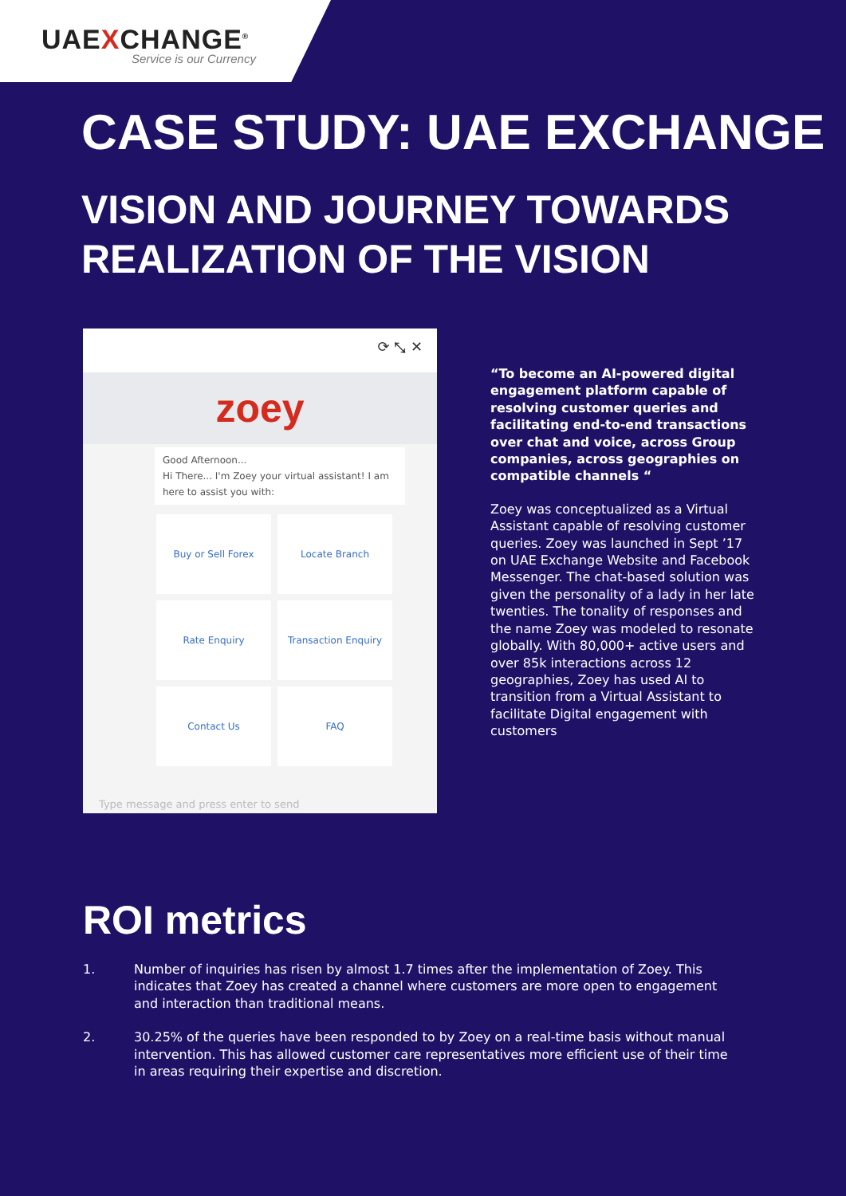UAEXCHANGE<sup>®</sup>
Service is our Currency
CASE STUDY: UAE EXCHANGE
VISION AND JOURNEY TOWARDS
REALIZATION OF THE VISION
⟳ ⤡ ✕
zoey
Good Afternoon...
Hi There... I'm Zoey your virtual assistant! I am here to assist you with:
Buy or Sell Forex
Locate Branch
Rate Enquiry
Transaction Enquiry
Contact Us
FAQ
Type message and press enter to send
“To become an AI-powered digital engagement platform capable of resolving customer queries and facilitating end-to-end transactions over chat and voice, across Group companies, across geographies on compatible channels “Zoey was conceptualized as a Virtual Assistant capable of resolving customer queries. Zoey was launched in Sept ’17 on UAE Exchange Website and Facebook Messenger. The chat-based solution was given the personality of a lady in her late twenties. The tonality of responses and the name Zoey was modeled to resonate globally. With 80,000+ active users and over 85k interactions across 12 geographies, Zoey has used AI to transition from a Virtual Assistant to facilitate Digital engagement with customers
ROI metrics
1. Number of inquiries has risen by almost 1.7 times after the implementation of Zoey. This indicates that Zoey has created a channel where customers are more open to engagement and interaction than traditional means.
2. 30.25% of the queries have been responded to by Zoey on a real-time basis without manual intervention. This has allowed customer care representatives more efficient use of their time in areas requiring their expertise and discretion.